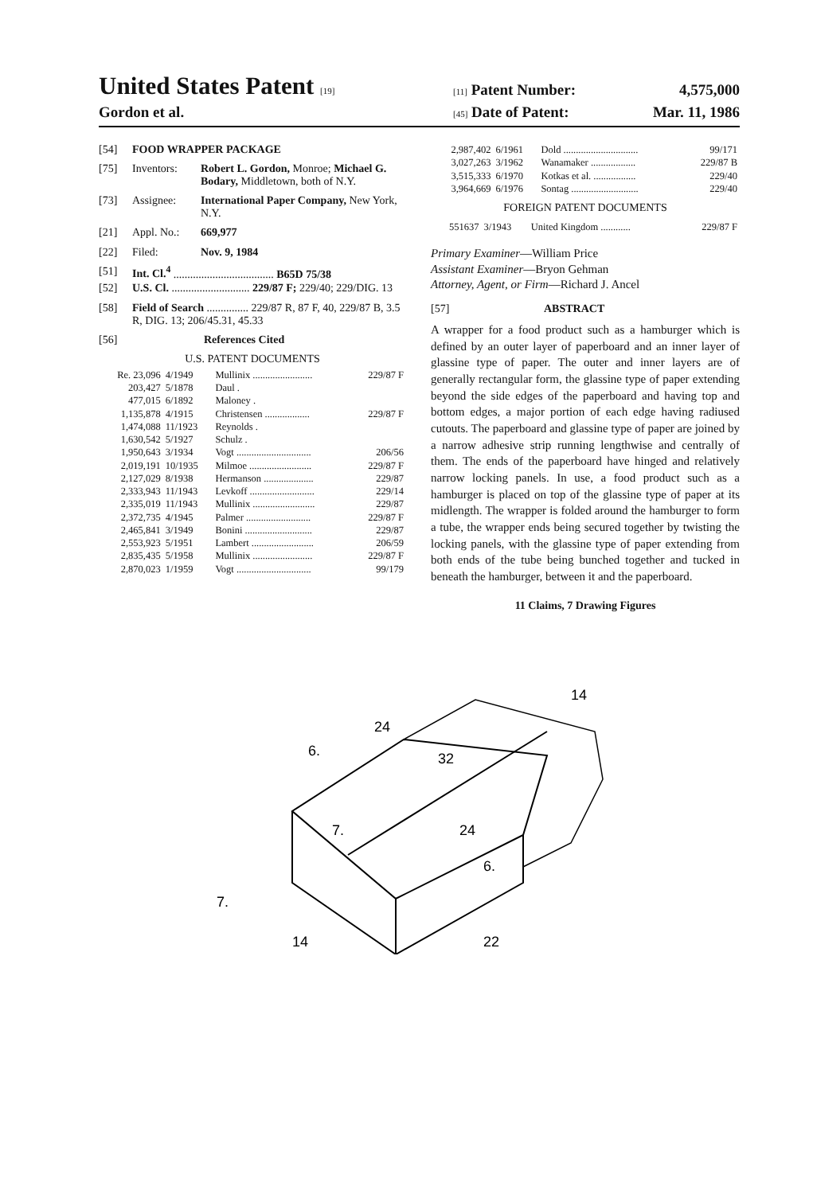United States Patent [19]
Gordon et al.
[11] Patent Number: 4,575,000
[45] Date of Patent: Mar. 11, 1986
[54] FOOD WRAPPER PACKAGE
[75] Inventors: Robert L. Gordon, Monroe; Michael G. Bodary, Middletown, both of N.Y.
[73] Assignee: International Paper Company, New York, N.Y.
[21] Appl. No.: 669,977
[22] Filed: Nov. 9, 1984
[51] Int. Cl.<sup>4</sup> .................................... B65D 75/38
[52] U.S. Cl. ............................ 229/87 F; 229/40; 229/DIG. 13
[58] Field of Search ............... 229/87 R, 87 F, 40, 229/87 B, 3.5 R, DIG. 13; 206/45.31, 45.33
[56] References Cited
U.S. PATENT DOCUMENTS
| Re. 23,096 | 4/1949 | Mullinix ........................ | 229/87 F |
| 203,427 | 5/1878 | Daul . | |
| 477,015 | 6/1892 | Maloney . | |
| 1,135,878 | 4/1915 | Christensen .................. | 229/87 F |
| 1,474,088 | 11/1923 | Reynolds . | |
| 1,630,542 | 5/1927 | Schulz . | |
| 1,950,643 | 3/1934 | Vogt .............................. | 206/56 |
| 2,019,191 | 10/1935 | Milmoe ......................... | 229/87 F |
| 2,127,029 | 8/1938 | Hermanson .................... | 229/87 |
| 2,333,943 | 11/1943 | Levkoff .......................... | 229/14 |
| 2,335,019 | 11/1943 | Mullinix ......................... | 229/87 |
| 2,372,735 | 4/1945 | Palmer .......................... | 229/87 F |
| 2,465,841 | 3/1949 | Bonini ........................... | 229/87 |
| 2,553,923 | 5/1951 | Lambert ......................... | 206/59 |
| 2,835,435 | 5/1958 | Mullinix ........................ | 229/87 F |
| 2,870,023 | 1/1959 | Vogt .............................. | 99/179 |
| 2,987,402 | 6/1961 | Dold .............................. | 99/171 |
| 3,027,263 | 3/1962 | Wanamaker .................. | 229/87 B |
| 3,515,333 | 6/1970 | Kotkas et al. ................. | 229/40 |
| 3,964,669 | 6/1976 | Sontag ........................... | 229/40 |
FOREIGN PATENT DOCUMENTS
| 551637 | 3/1943 | United Kingdom ............ | 229/87 F |
Primary Examiner—William Price
Assistant Examiner—Bryon Gehman
Attorney, Agent, or Firm—Richard J. Ancel
[57] ABSTRACT
A wrapper for a food product such as a hamburger which is defined by an outer layer of paperboard and an inner layer of glassine type of paper. The outer and inner layers are of generally rectangular form, the glassine type of paper extending beyond the side edges of the paperboard and having top and bottom edges, a major portion of each edge having radiused cutouts. The paperboard and glassine type of paper are joined by a narrow adhesive strip running lengthwise and centrally of them. The ends of the paperboard have hinged and relatively narrow locking panels. In use, a food product such as a hamburger is placed on top of the glassine type of paper at its midlength. The wrapper is folded around the hamburger to form a tube, the wrapper ends being secured together by twisting the locking panels, with the glassine type of paper extending from both ends of the tube being bunched together and tucked in beneath the hamburger, between it and the paperboard.
11 Claims, 7 Drawing Figures
14
24
32
24
6.
6.
7.
7.
14
22